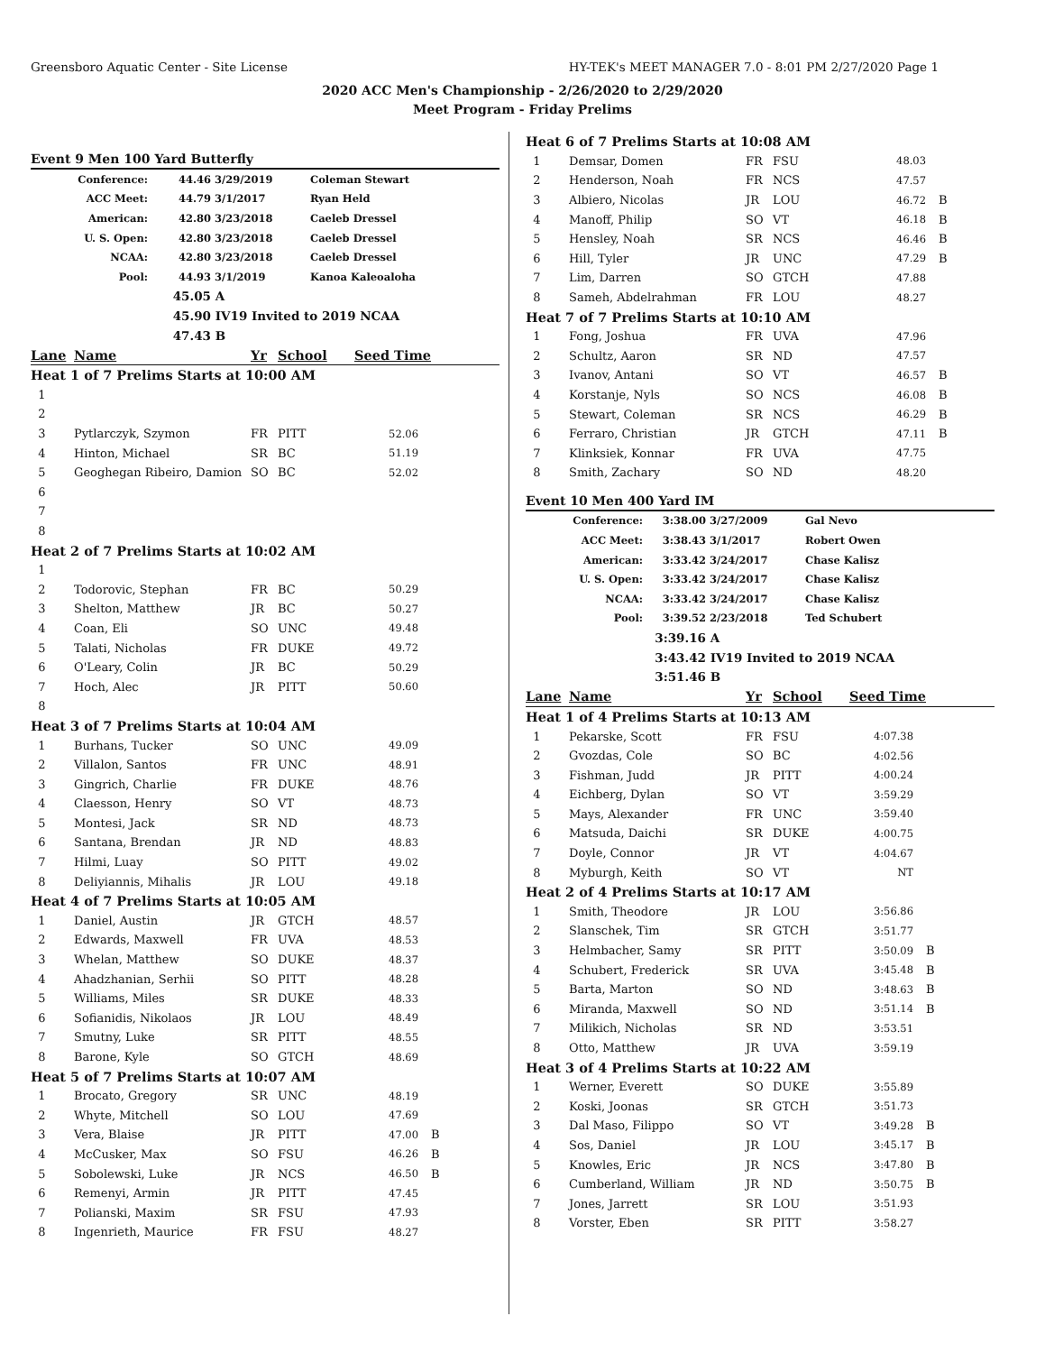Greensboro Aquatic Center - Site License HY-TEK's MEET MANAGER 7.0 - 8:01 PM 2/27/2020 Page 1
2020 ACC Men's Championship - 2/26/2020 to 2/29/2020
Meet Program - Friday Prelims
Event 9 Men 100 Yard Butterfly
| Conference: | 44.46 | 3/29/2019 | Coleman Stewart |
| ACC Meet: | 44.79 | 3/1/2017 | Ryan Held |
| American: | 42.80 | 3/23/2018 | Caeleb Dressel |
| U. S. Open: | 42.80 | 3/23/2018 | Caeleb Dressel |
| NCAA: | 42.80 | 3/23/2018 | Caeleb Dressel |
| Pool: | 44.93 | 3/1/2019 | Kanoa Kaleoaloha |
| | 45.05 | A | |
| | 45.90 | IV19 Invited to 2019 NCAA | |
| | 47.43 | B | |
| Lane | Name | Yr | School | Seed Time | |
| Heat 1 of 7 Prelims Starts at 10:00 AM | | | | | |
| 1 | | | | | |
| 2 | | | | | |
| 3 | Pytlarczyk, Szymon | FR | PITT | 52.06 | |
| 4 | Hinton, Michael | SR | BC | 51.19 | |
| 5 | Geoghegan Ribeiro, Damion | SO | BC | 52.02 | |
| 6 | | | | | |
| 7 | | | | | |
| 8 | | | | | |
| Heat 2 of 7 Prelims Starts at 10:02 AM | | | | | |
| 1 | | | | | |
| 2 | Todorovic, Stephan | FR | BC | 50.29 | |
| 3 | Shelton, Matthew | JR | BC | 50.27 | |
| 4 | Coan, Eli | SO | UNC | 49.48 | |
| 5 | Talati, Nicholas | FR | DUKE | 49.72 | |
| 6 | O'Leary, Colin | JR | BC | 50.29 | |
| 7 | Hoch, Alec | JR | PITT | 50.60 | |
| 8 | | | | | |
| Heat 3 of 7 Prelims Starts at 10:04 AM | | | | | |
| 1 | Burhans, Tucker | SO | UNC | 49.09 | |
| 2 | Villalon, Santos | FR | UNC | 48.91 | |
| 3 | Gingrich, Charlie | FR | DUKE | 48.76 | |
| 4 | Claesson, Henry | SO | VT | 48.73 | |
| 5 | Montesi, Jack | SR | ND | 48.73 | |
| 6 | Santana, Brendan | JR | ND | 48.83 | |
| 7 | Hilmi, Luay | SO | PITT | 49.02 | |
| 8 | Deliyiannis, Mihalis | JR | LOU | 49.18 | |
| Heat 4 of 7 Prelims Starts at 10:05 AM | | | | | |
| 1 | Daniel, Austin | JR | GTCH | 48.57 | |
| 2 | Edwards, Maxwell | FR | UVA | 48.53 | |
| 3 | Whelan, Matthew | SO | DUKE | 48.37 | |
| 4 | Ahadzhanian, Serhii | SO | PITT | 48.28 | |
| 5 | Williams, Miles | SR | DUKE | 48.33 | |
| 6 | Sofianidis, Nikolaos | JR | LOU | 48.49 | |
| 7 | Smutny, Luke | SR | PITT | 48.55 | |
| 8 | Barone, Kyle | SO | GTCH | 48.69 | |
| Heat 5 of 7 Prelims Starts at 10:07 AM | | | | | |
| 1 | Brocato, Gregory | SR | UNC | 48.19 | |
| 2 | Whyte, Mitchell | SO | LOU | 47.69 | |
| 3 | Vera, Blaise | JR | PITT | 47.00 | B |
| 4 | McCusker, Max | SO | FSU | 46.26 | B |
| 5 | Sobolewski, Luke | JR | NCS | 46.50 | B |
| 6 | Remenyi, Armin | JR | PITT | 47.45 | |
| 7 | Polianski, Maxim | SR | FSU | 47.93 | |
| 8 | Ingenrieth, Maurice | FR | FSU | 48.27 | |
| Heat 6 of 7 Prelims Starts at 10:08 AM | | | | | |
| 1 | Demsar, Domen | FR | FSU | 48.03 | |
| 2 | Henderson, Noah | FR | NCS | 47.57 | |
| 3 | Albiero, Nicolas | JR | LOU | 46.72 | B |
| 4 | Manoff, Philip | SO | VT | 46.18 | B |
| 5 | Hensley, Noah | SR | NCS | 46.46 | B |
| 6 | Hill, Tyler | JR | UNC | 47.29 | B |
| 7 | Lim, Darren | SO | GTCH | 47.88 | |
| 8 | Sameh, Abdelrahman | FR | LOU | 48.27 | |
| Heat 7 of 7 Prelims Starts at 10:10 AM | | | | | |
| 1 | Fong, Joshua | FR | UVA | 47.96 | |
| 2 | Schultz, Aaron | SR | ND | 47.57 | |
| 3 | Ivanov, Antani | SO | VT | 46.57 | B |
| 4 | Korstanje, Nyls | SO | NCS | 46.08 | B |
| 5 | Stewart, Coleman | SR | NCS | 46.29 | B |
| 6 | Ferraro, Christian | JR | GTCH | 47.11 | B |
| 7 | Klinksiek, Konnar | FR | UVA | 47.75 | |
| 8 | Smith, Zachary | SO | ND | 48.20 | |
Event 10 Men 400 Yard IM
| Conference: | 3:38.00 | 3/27/2009 | Gal Nevo |
| ACC Meet: | 3:38.43 | 3/1/2017 | Robert Owen |
| American: | 3:33.42 | 3/24/2017 | Chase Kalisz |
| U. S. Open: | 3:33.42 | 3/24/2017 | Chase Kalisz |
| NCAA: | 3:33.42 | 3/24/2017 | Chase Kalisz |
| Pool: | 3:39.52 | 2/23/2018 | Ted Schubert |
| | 3:39.16 | A | |
| | 3:43.42 | IV19 Invited to 2019 NCAA | |
| | 3:51.46 | B | |
| Lane | Name | Yr | School | Seed Time | |
| Heat 1 of 4 Prelims Starts at 10:13 AM | | | | | |
| 1 | Pekarske, Scott | FR | FSU | 4:07.38 | |
| 2 | Gvozdas, Cole | SO | BC | 4:02.56 | |
| 3 | Fishman, Judd | JR | PITT | 4:00.24 | |
| 4 | Eichberg, Dylan | SO | VT | 3:59.29 | |
| 5 | Mays, Alexander | FR | UNC | 3:59.40 | |
| 6 | Matsuda, Daichi | SR | DUKE | 4:00.75 | |
| 7 | Doyle, Connor | JR | VT | 4:04.67 | |
| 8 | Myburgh, Keith | SO | VT | NT | |
| Heat 2 of 4 Prelims Starts at 10:17 AM | | | | | |
| 1 | Smith, Theodore | JR | LOU | 3:56.86 | |
| 2 | Slanschek, Tim | SR | GTCH | 3:51.77 | |
| 3 | Helmbacher, Samy | SR | PITT | 3:50.09 | B |
| 4 | Schubert, Frederick | SR | UVA | 3:45.48 | B |
| 5 | Barta, Marton | SO | ND | 3:48.63 | B |
| 6 | Miranda, Maxwell | SO | ND | 3:51.14 | B |
| 7 | Milikich, Nicholas | SR | ND | 3:53.51 | |
| 8 | Otto, Matthew | JR | UVA | 3:59.19 | |
| Heat 3 of 4 Prelims Starts at 10:22 AM | | | | | |
| 1 | Werner, Everett | SO | DUKE | 3:55.89 | |
| 2 | Koski, Joonas | SR | GTCH | 3:51.73 | |
| 3 | Dal Maso, Filippo | SO | VT | 3:49.28 | B |
| 4 | Sos, Daniel | JR | LOU | 3:45.17 | B |
| 5 | Knowles, Eric | JR | NCS | 3:47.80 | B |
| 6 | Cumberland, William | JR | ND | 3:50.75 | B |
| 7 | Jones, Jarrett | SR | LOU | 3:51.93 | |
| 8 | Vorster, Eben | SR | PITT | 3:58.27 | |